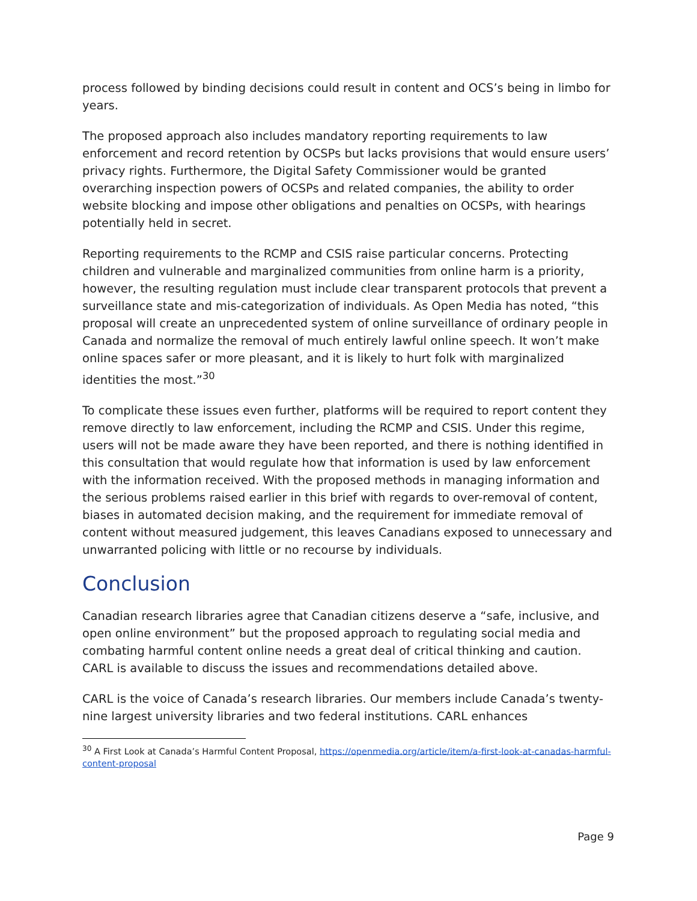process followed by binding decisions could result in content and OCS’s being in limbo for years.
The proposed approach also includes mandatory reporting requirements to law enforcement and record retention by OCSPs but lacks provisions that would ensure users’ privacy rights. Furthermore, the Digital Safety Commissioner would be granted overarching inspection powers of OCSPs and related companies, the ability to order website blocking and impose other obligations and penalties on OCSPs, with hearings potentially held in secret.
Reporting requirements to the RCMP and CSIS raise particular concerns. Protecting children and vulnerable and marginalized communities from online harm is a priority, however, the resulting regulation must include clear transparent protocols that prevent a surveillance state and mis-categorization of individuals. As Open Media has noted, “this proposal will create an unprecedented system of online surveillance of ordinary people in Canada and normalize the removal of much entirely lawful online speech. It won’t make online spaces safer or more pleasant, and it is likely to hurt folk with marginalized identities the most.”<sup>30</sup>
To complicate these issues even further, platforms will be required to report content they remove directly to law enforcement, including the RCMP and CSIS. Under this regime, users will not be made aware they have been reported, and there is nothing identified in this consultation that would regulate how that information is used by law enforcement with the information received. With the proposed methods in managing information and the serious problems raised earlier in this brief with regards to over-removal of content, biases in automated decision making, and the requirement for immediate removal of content without measured judgement, this leaves Canadians exposed to unnecessary and unwarranted policing with little or no recourse by individuals.
Conclusion
Canadian research libraries agree that Canadian citizens deserve a “safe, inclusive, and open online environment” but the proposed approach to regulating social media and combating harmful content online needs a great deal of critical thinking and caution. CARL is available to discuss the issues and recommendations detailed above.
CARL is the voice of Canada’s research libraries. Our members include Canada’s twenty-nine largest university libraries and two federal institutions. CARL enhances
<sup>30</sup> A First Look at Canada’s Harmful Content Proposal, https://openmedia.org/article/item/a-first-look-at-canadas-harmful-content-proposal
Page 9